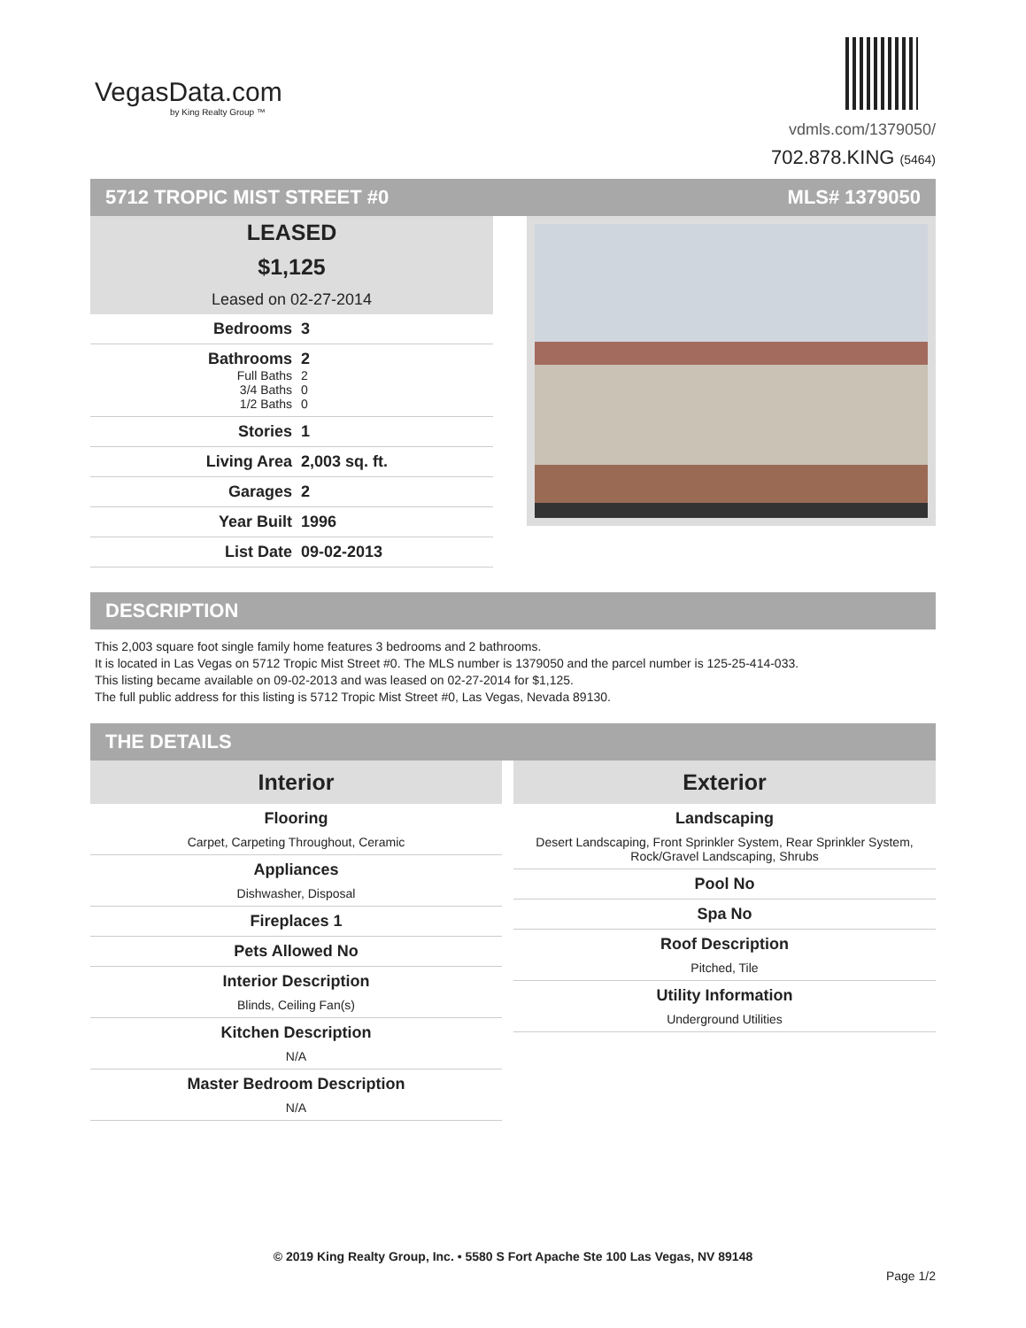VegasData.com
by King Realty Group ™
vdmls.com/1379050/
702.878.KING (5464)
5712 TROPIC MIST STREET #0 MLS# 1379050
LEASED
$1,125
Leased on 02-27-2014
Bedrooms 3
Bathrooms 2 Full Baths 2 3/4 Baths 0 1/2 Baths 0
Stories 1
Living Area 2,003 sq. ft.
Garages 2
Year Built 1996
List Date 09-02-2013
DESCRIPTION
This 2,003 square foot single family home features 3 bedrooms and 2 bathrooms.
It is located in Las Vegas on 5712 Tropic Mist Street #0. The MLS number is 1379050 and the parcel number is 125-25-414-033.
This listing became available on 09-02-2013 and was leased on 02-27-2014 for $1,125.
The full public address for this listing is 5712 Tropic Mist Street #0, Las Vegas, Nevada 89130.
THE DETAILS
Interior
Flooring
Carpet, Carpeting Throughout, Ceramic
Appliances
Dishwasher, Disposal
Fireplaces 1
Pets Allowed No
Interior Description
Blinds, Ceiling Fan(s)
Kitchen Description
N/A
Master Bedroom Description
N/A
Exterior
Landscaping
Desert Landscaping, Front Sprinkler System, Rear Sprinkler System, Rock/Gravel Landscaping, Shrubs
Pool No
Spa No
Roof Description
Pitched, Tile
Utility Information
Underground Utilities
© 2019 King Realty Group, Inc. • 5580 S Fort Apache Ste 100 Las Vegas, NV 89148
Page 1/2